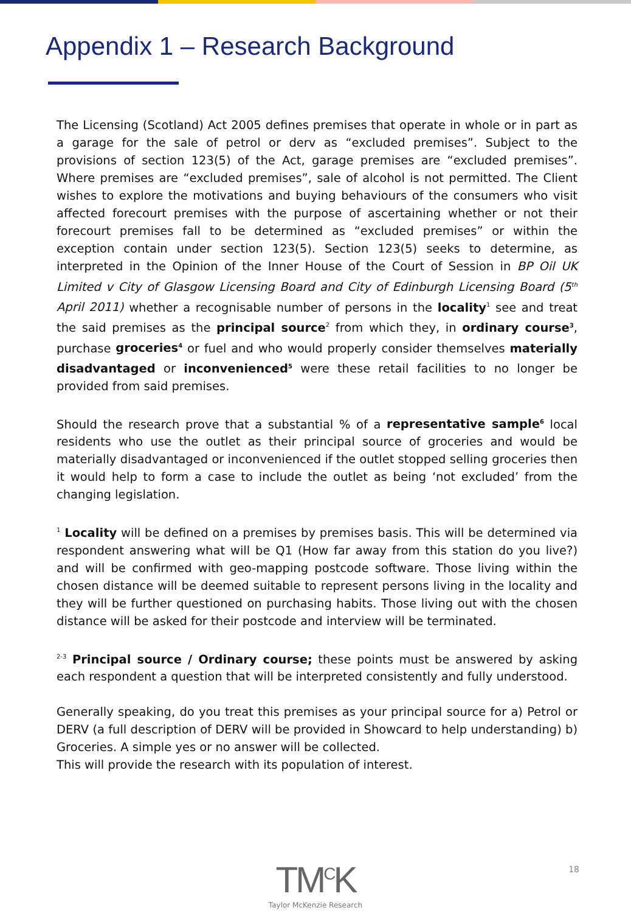Appendix 1 – Research Background
The Licensing (Scotland) Act 2005 defines premises that operate in whole or in part as a garage for the sale of petrol or derv as “excluded premises”. Subject to the provisions of section 123(5) of the Act, garage premises are “excluded premises”. Where premises are “excluded premises”, sale of alcohol is not permitted. The Client wishes to explore the motivations and buying behaviours of the consumers who visit affected forecourt premises with the purpose of ascertaining whether or not their forecourt premises fall to be determined as “excluded premises” or within the exception contain under section 123(5). Section 123(5) seeks to determine, as interpreted in the Opinion of the Inner House of the Court of Session in BP Oil UK Limited v City of Glasgow Licensing Board and City of Edinburgh Licensing Board (5<sup>th</sup> April 2011) whether a recognisable number of persons in the locality<sup>1</sup> see and treat the said premises as the principal source<sup>2</sup> from which they, in ordinary course<sup>3</sup>, purchase groceries<sup>4</sup> or fuel and who would properly consider themselves materially disadvantaged or inconvenienced<sup>5</sup> were these retail facilities to no longer be provided from said premises.
Should the research prove that a substantial % of a representative sample<sup>6</sup> local residents who use the outlet as their principal source of groceries and would be materially disadvantaged or inconvenienced if the outlet stopped selling groceries then it would help to form a case to include the outlet as being ‘not excluded’ from the changing legislation.
<sup>1</sup> Locality will be defined on a premises by premises basis. This will be determined via respondent answering what will be Q1 (How far away from this station do you live?) and will be confirmed with geo-mapping postcode software. Those living within the chosen distance will be deemed suitable to represent persons living in the locality and they will be further questioned on purchasing habits. Those living out with the chosen distance will be asked for their postcode and interview will be terminated.
<sup>2-3</sup> Principal source / Ordinary course; these points must be answered by asking each respondent a question that will be interpreted consistently and fully understood.
Generally speaking, do you treat this premises as your principal source for a) Petrol or DERV (a full description of DERV will be provided in Showcard to help understanding) b) Groceries. A simple yes or no answer will be collected.
This will provide the research with its population of interest.
TM<sup>C</sup>K
Taylor McKenzie Research
18